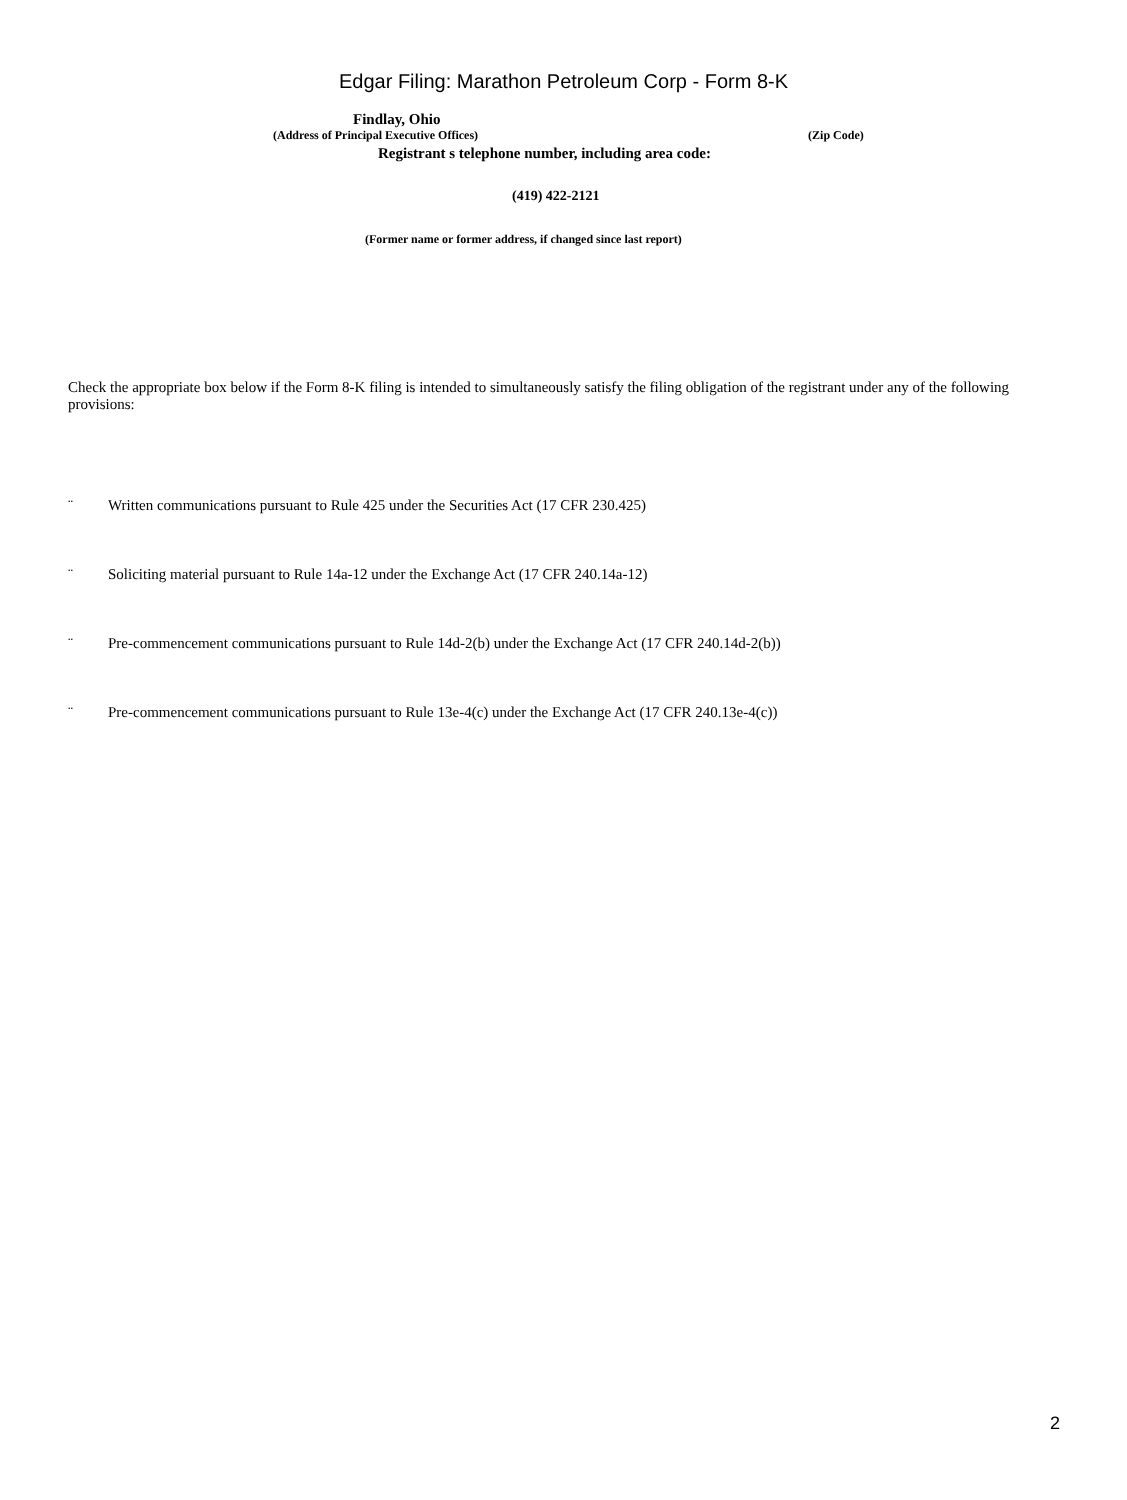Edgar Filing: Marathon Petroleum Corp - Form 8-K
Findlay, Ohio
(Address of Principal Executive Offices) (Zip Code)
Registrant s telephone number, including area code:
(419) 422-2121
(Former name or former address, if changed since last report)
Check the appropriate box below if the Form 8-K filing is intended to simultaneously satisfy the filing obligation of the registrant under any of the following provisions:
¨ Written communications pursuant to Rule 425 under the Securities Act (17 CFR 230.425)
¨ Soliciting material pursuant to Rule 14a-12 under the Exchange Act (17 CFR 240.14a-12)
¨ Pre-commencement communications pursuant to Rule 14d-2(b) under the Exchange Act (17 CFR 240.14d-2(b))
¨ Pre-commencement communications pursuant to Rule 13e-4(c) under the Exchange Act (17 CFR 240.13e-4(c))
2